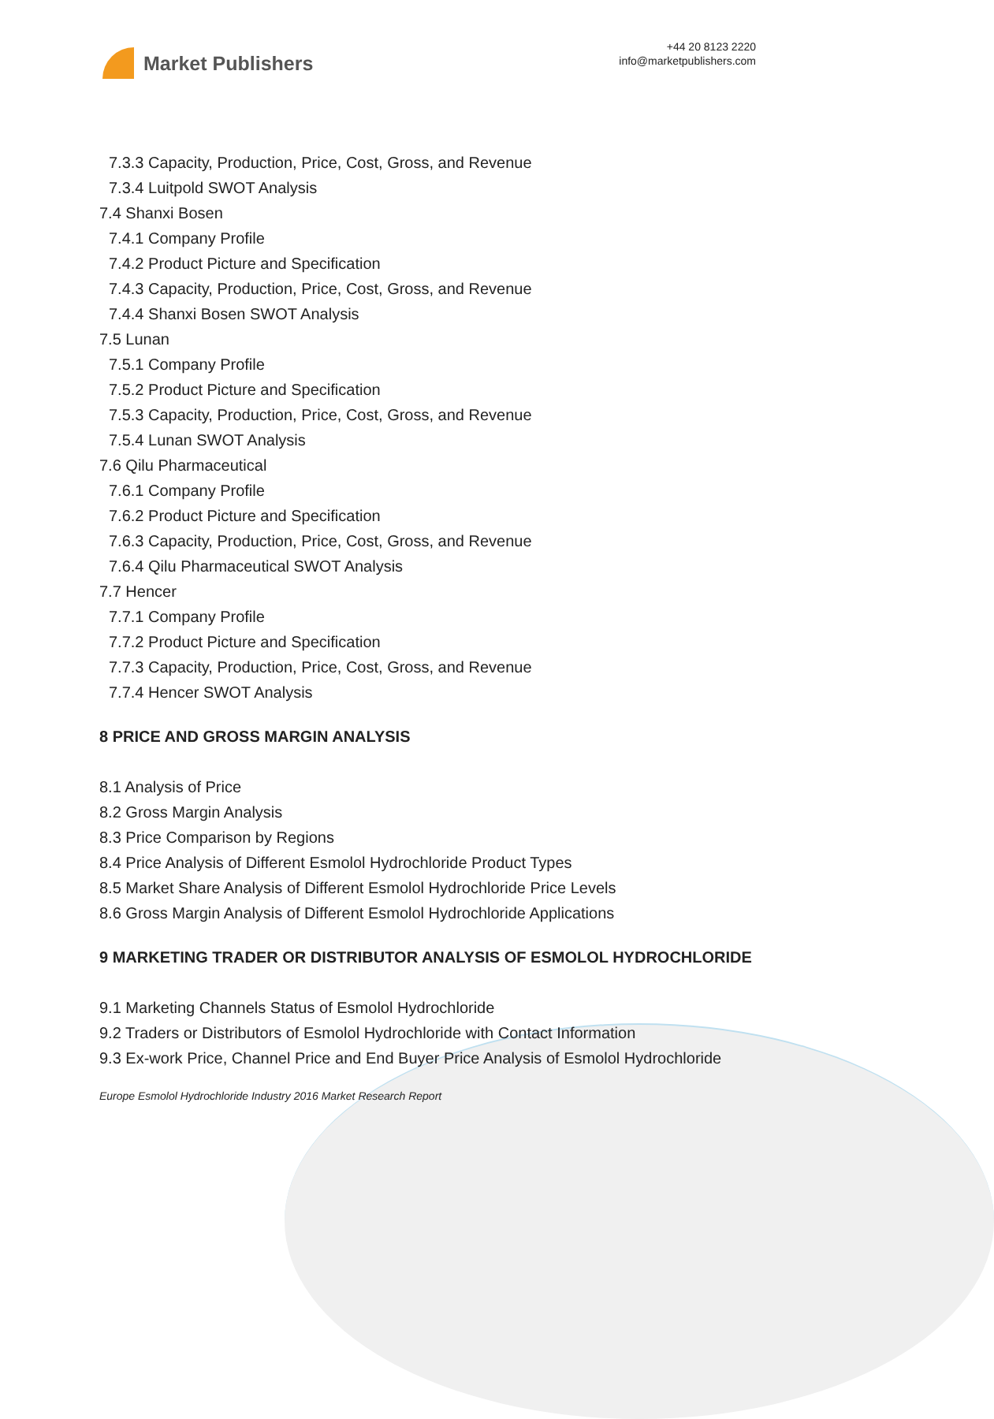Market Publishers
+44 20 8123 2220
info@marketpublishers.com
7.3.3 Capacity, Production, Price, Cost, Gross, and Revenue
7.3.4 Luitpold SWOT Analysis
7.4 Shanxi Bosen
7.4.1 Company Profile
7.4.2 Product Picture and Specification
7.4.3 Capacity, Production, Price, Cost, Gross, and Revenue
7.4.4 Shanxi Bosen SWOT Analysis
7.5 Lunan
7.5.1 Company Profile
7.5.2 Product Picture and Specification
7.5.3 Capacity, Production, Price, Cost, Gross, and Revenue
7.5.4 Lunan SWOT Analysis
7.6 Qilu Pharmaceutical
7.6.1 Company Profile
7.6.2 Product Picture and Specification
7.6.3 Capacity, Production, Price, Cost, Gross, and Revenue
7.6.4 Qilu Pharmaceutical SWOT Analysis
7.7 Hencer
7.7.1 Company Profile
7.7.2 Product Picture and Specification
7.7.3 Capacity, Production, Price, Cost, Gross, and Revenue
7.7.4 Hencer SWOT Analysis
8 PRICE AND GROSS MARGIN ANALYSIS
8.1 Analysis of Price
8.2 Gross Margin Analysis
8.3 Price Comparison by Regions
8.4 Price Analysis of Different Esmolol Hydrochloride Product Types
8.5 Market Share Analysis of Different Esmolol Hydrochloride Price Levels
8.6 Gross Margin Analysis of Different Esmolol Hydrochloride Applications
9 MARKETING TRADER OR DISTRIBUTOR ANALYSIS OF ESMOLOL HYDROCHLORIDE
9.1 Marketing Channels Status of Esmolol Hydrochloride
9.2 Traders or Distributors of Esmolol Hydrochloride with Contact Information
9.3 Ex-work Price, Channel Price and End Buyer Price Analysis of Esmolol Hydrochloride
Europe Esmolol Hydrochloride Industry 2016 Market Research Report